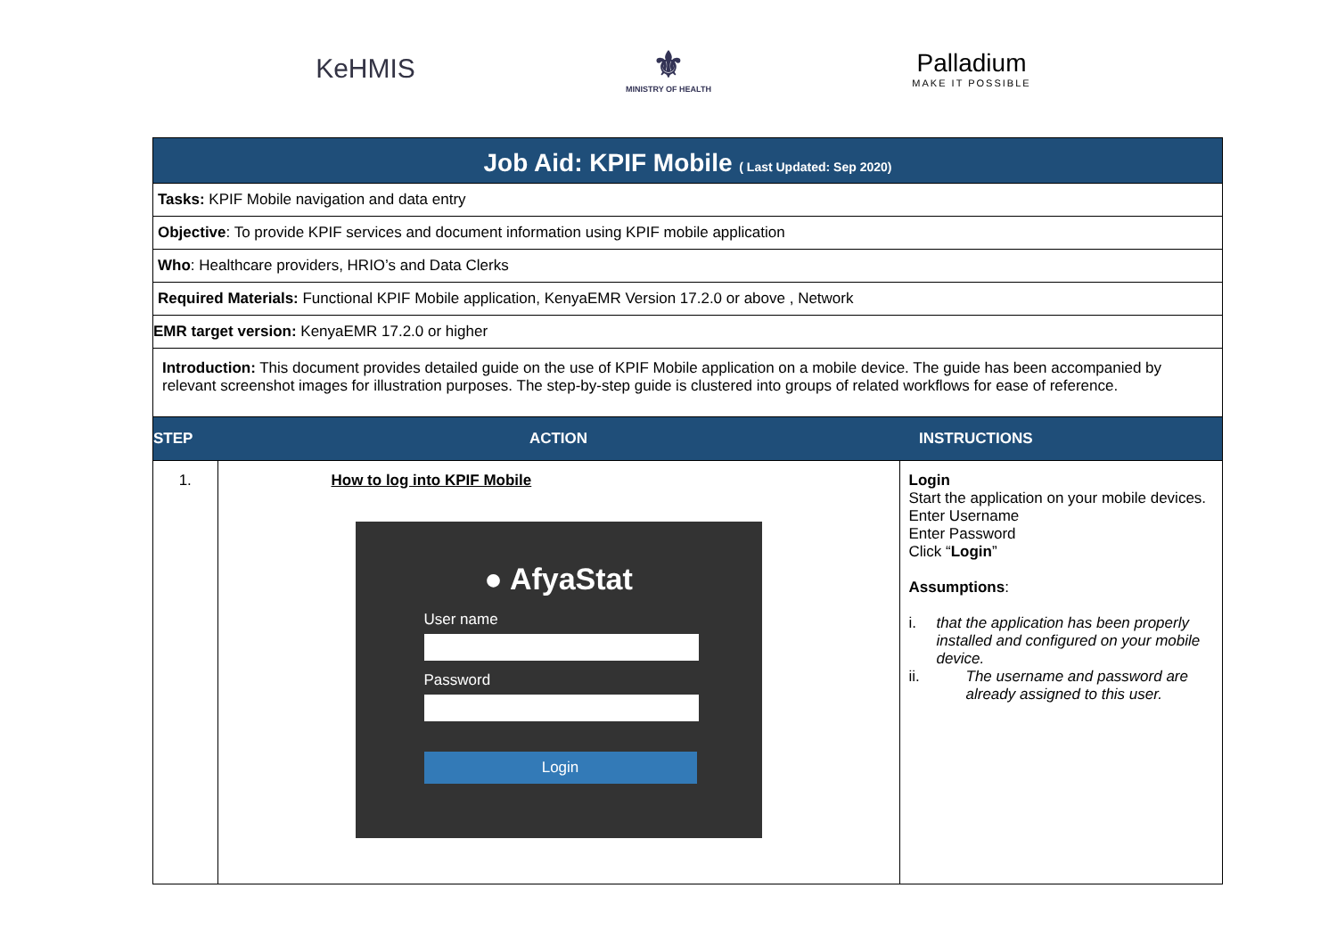KeHMIS
⚜
MINISTRY OF HEALTH
Palladium
MAKE IT POSSIBLE
Job Aid: KPIF Mobile ( Last Updated: Sep 2020)
Tasks: KPIF Mobile navigation and data entry
Objective: To provide KPIF services and document information using KPIF mobile application
Who: Healthcare providers, HRIO’s and Data Clerks
Required Materials: Functional KPIF Mobile application, KenyaEMR Version 17.2.0 or above , Network
EMR target version: KenyaEMR 17.2.0 or higher
Introduction: This document provides detailed guide on the use of KPIF Mobile application on a mobile device. The guide has been accompanied by relevant screenshot images for illustration purposes. The step-by-step guide is clustered into groups of related workflows for ease of reference.
| STEP | ACTION | INSTRUCTIONS |
| --- | --- | --- |
| 1. | How to log into KPIF Mobile ● AfyaStat User name Password Login | Login Start the application on your mobile devices. Enter Username Enter Password Click “ Login ” Assumptions : i. that the application has been properly installed and configured on your mobile device. ii. The username and password are already assigned to this user. |